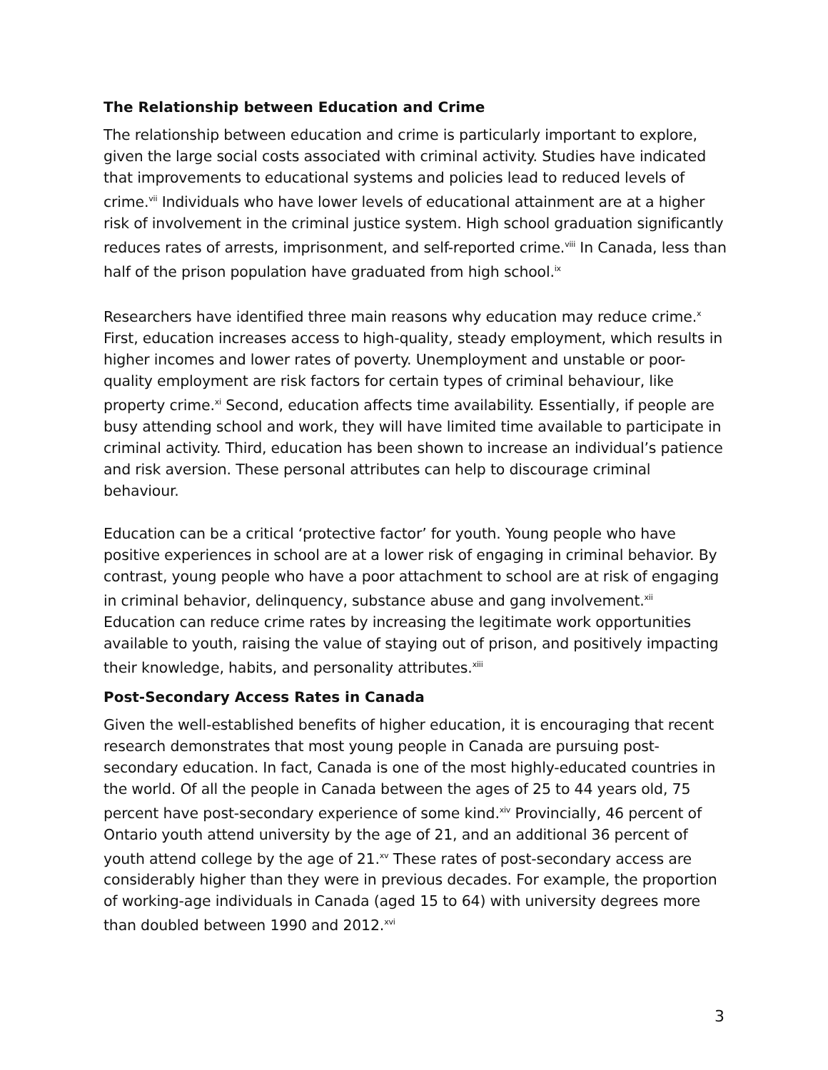The Relationship between Education and Crime
The relationship between education and crime is particularly important to explore, given the large social costs associated with criminal activity. Studies have indicated that improvements to educational systems and policies lead to reduced levels of crime.<sup>vii</sup> Individuals who have lower levels of educational attainment are at a higher risk of involvement in the criminal justice system. High school graduation significantly reduces rates of arrests, imprisonment, and self-reported crime.<sup>viii</sup> In Canada, less than half of the prison population have graduated from high school.<sup>ix</sup>
Researchers have identified three main reasons why education may reduce crime.<sup>x</sup> First, education increases access to high-quality, steady employment, which results in higher incomes and lower rates of poverty. Unemployment and unstable or poor-quality employment are risk factors for certain types of criminal behaviour, like property crime.<sup>xi</sup> Second, education affects time availability. Essentially, if people are busy attending school and work, they will have limited time available to participate in criminal activity. Third, education has been shown to increase an individual’s patience and risk aversion. These personal attributes can help to discourage criminal behaviour.
Education can be a critical ‘protective factor’ for youth. Young people who have positive experiences in school are at a lower risk of engaging in criminal behavior. By contrast, young people who have a poor attachment to school are at risk of engaging in criminal behavior, delinquency, substance abuse and gang involvement.<sup>xii</sup> Education can reduce crime rates by increasing the legitimate work opportunities available to youth, raising the value of staying out of prison, and positively impacting their knowledge, habits, and personality attributes.<sup>xiii</sup>
Post-Secondary Access Rates in Canada
Given the well-established benefits of higher education, it is encouraging that recent research demonstrates that most young people in Canada are pursuing post-secondary education. In fact, Canada is one of the most highly-educated countries in the world. Of all the people in Canada between the ages of 25 to 44 years old, 75 percent have post-secondary experience of some kind.<sup>xiv</sup> Provincially, 46 percent of Ontario youth attend university by the age of 21, and an additional 36 percent of youth attend college by the age of 21.<sup>xv</sup> These rates of post-secondary access are considerably higher than they were in previous decades. For example, the proportion of working-age individuals in Canada (aged 15 to 64) with university degrees more than doubled between 1990 and 2012.<sup>xvi</sup>
3